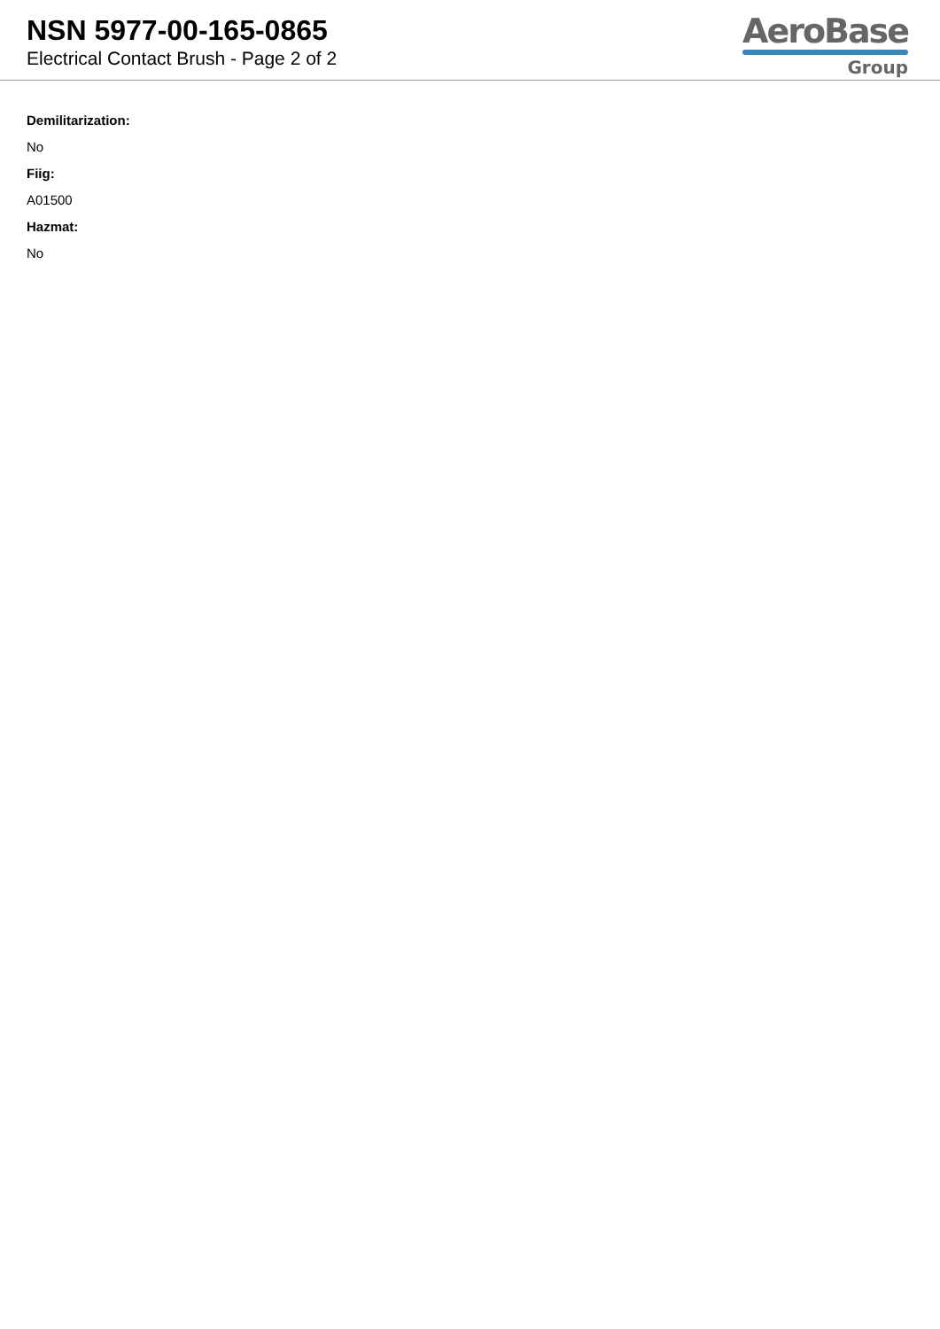NSN 5977-00-165-0865
Electrical Contact Brush - Page 2 of 2
AeroBase
Group
Demilitarization:
No
Fiig:
A01500
Hazmat:
No